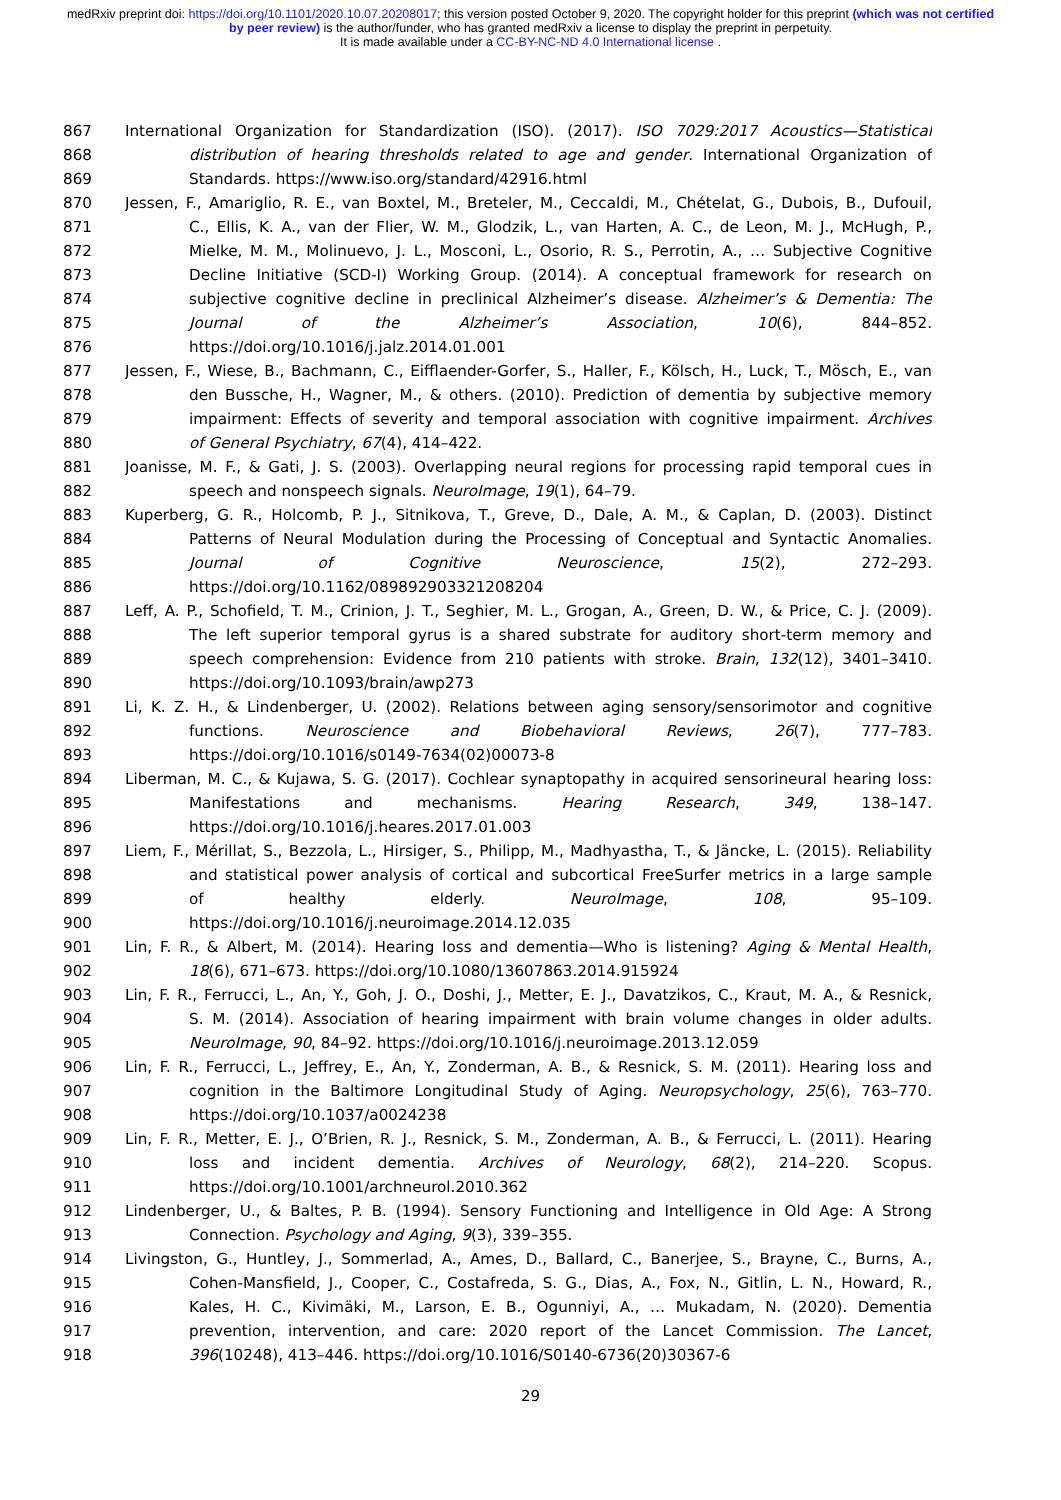medRxiv preprint doi: https://doi.org/10.1101/2020.10.07.20208017; this version posted October 9, 2020. The copyright holder for this preprint (which was not certified by peer review) is the author/funder, who has granted medRxiv a license to display the preprint in perpetuity.
It is made available under a CC-BY-NC-ND 4.0 International license .
867 International Organization for Standardization (ISO). (2017). ISO 7029:2017 Acoustics—Statistical
868 distribution of hearing thresholds related to age and gender. International Organization of
869 Standards. https://www.iso.org/standard/42916.html
870 Jessen, F., Amariglio, R. E., van Boxtel, M., Breteler, M., Ceccaldi, M., Chételat, G., Dubois, B., Dufouil,
871 C., Ellis, K. A., van der Flier, W. M., Glodzik, L., van Harten, A. C., de Leon, M. J., McHugh, P.,
872 Mielke, M. M., Molinuevo, J. L., Mosconi, L., Osorio, R. S., Perrotin, A., … Subjective Cognitive
873 Decline Initiative (SCD-I) Working Group. (2014). A conceptual framework for research on
874 subjective cognitive decline in preclinical Alzheimer’s disease. Alzheimer’s & Dementia: The
875 Journal of the Alzheimer’s Association, 10(6), 844–852.
876 https://doi.org/10.1016/j.jalz.2014.01.001
877 Jessen, F., Wiese, B., Bachmann, C., Eifflaender-Gorfer, S., Haller, F., Kölsch, H., Luck, T., Mösch, E., van
878 den Bussche, H., Wagner, M., & others. (2010). Prediction of dementia by subjective memory
879 impairment: Effects of severity and temporal association with cognitive impairment. Archives
880 of General Psychiatry, 67(4), 414–422.
881 Joanisse, M. F., & Gati, J. S. (2003). Overlapping neural regions for processing rapid temporal cues in
882 speech and nonspeech signals. NeuroImage, 19(1), 64–79.
883 Kuperberg, G. R., Holcomb, P. J., Sitnikova, T., Greve, D., Dale, A. M., & Caplan, D. (2003). Distinct
884 Patterns of Neural Modulation during the Processing of Conceptual and Syntactic Anomalies.
885 Journal of Cognitive Neuroscience, 15(2), 272–293.
886 https://doi.org/10.1162/089892903321208204
887 Leff, A. P., Schofield, T. M., Crinion, J. T., Seghier, M. L., Grogan, A., Green, D. W., & Price, C. J. (2009).
888 The left superior temporal gyrus is a shared substrate for auditory short-term memory and
889 speech comprehension: Evidence from 210 patients with stroke. Brain, 132(12), 3401–3410.
890 https://doi.org/10.1093/brain/awp273
891 Li, K. Z. H., & Lindenberger, U. (2002). Relations between aging sensory/sensorimotor and cognitive
892 functions. Neuroscience and Biobehavioral Reviews, 26(7), 777–783.
893 https://doi.org/10.1016/s0149-7634(02)00073-8
894 Liberman, M. C., & Kujawa, S. G. (2017). Cochlear synaptopathy in acquired sensorineural hearing loss:
895 Manifestations and mechanisms. Hearing Research, 349, 138–147.
896 https://doi.org/10.1016/j.heares.2017.01.003
897 Liem, F., Mérillat, S., Bezzola, L., Hirsiger, S., Philipp, M., Madhyastha, T., & Jäncke, L. (2015). Reliability
898 and statistical power analysis of cortical and subcortical FreeSurfer metrics in a large sample
899 of healthy elderly. NeuroImage, 108, 95–109.
900 https://doi.org/10.1016/j.neuroimage.2014.12.035
901 Lin, F. R., & Albert, M. (2014). Hearing loss and dementia—Who is listening? Aging & Mental Health,
902 18(6), 671–673. https://doi.org/10.1080/13607863.2014.915924
903 Lin, F. R., Ferrucci, L., An, Y., Goh, J. O., Doshi, J., Metter, E. J., Davatzikos, C., Kraut, M. A., & Resnick,
904 S. M. (2014). Association of hearing impairment with brain volume changes in older adults.
905 NeuroImage, 90, 84–92. https://doi.org/10.1016/j.neuroimage.2013.12.059
906 Lin, F. R., Ferrucci, L., Jeffrey, E., An, Y., Zonderman, A. B., & Resnick, S. M. (2011). Hearing loss and
907 cognition in the Baltimore Longitudinal Study of Aging. Neuropsychology, 25(6), 763–770.
908 https://doi.org/10.1037/a0024238
909 Lin, F. R., Metter, E. J., O’Brien, R. J., Resnick, S. M., Zonderman, A. B., & Ferrucci, L. (2011). Hearing
910 loss and incident dementia. Archives of Neurology, 68(2), 214–220. Scopus.
911 https://doi.org/10.1001/archneurol.2010.362
912 Lindenberger, U., & Baltes, P. B. (1994). Sensory Functioning and Intelligence in Old Age: A Strong
913 Connection. Psychology and Aging, 9(3), 339–355.
914 Livingston, G., Huntley, J., Sommerlad, A., Ames, D., Ballard, C., Banerjee, S., Brayne, C., Burns, A.,
915 Cohen-Mansfield, J., Cooper, C., Costafreda, S. G., Dias, A., Fox, N., Gitlin, L. N., Howard, R.,
916 Kales, H. C., Kivimäki, M., Larson, E. B., Ogunniyi, A., … Mukadam, N. (2020). Dementia
917 prevention, intervention, and care: 2020 report of the Lancet Commission. The Lancet,
918 396(10248), 413–446. https://doi.org/10.1016/S0140-6736(20)30367-6
29